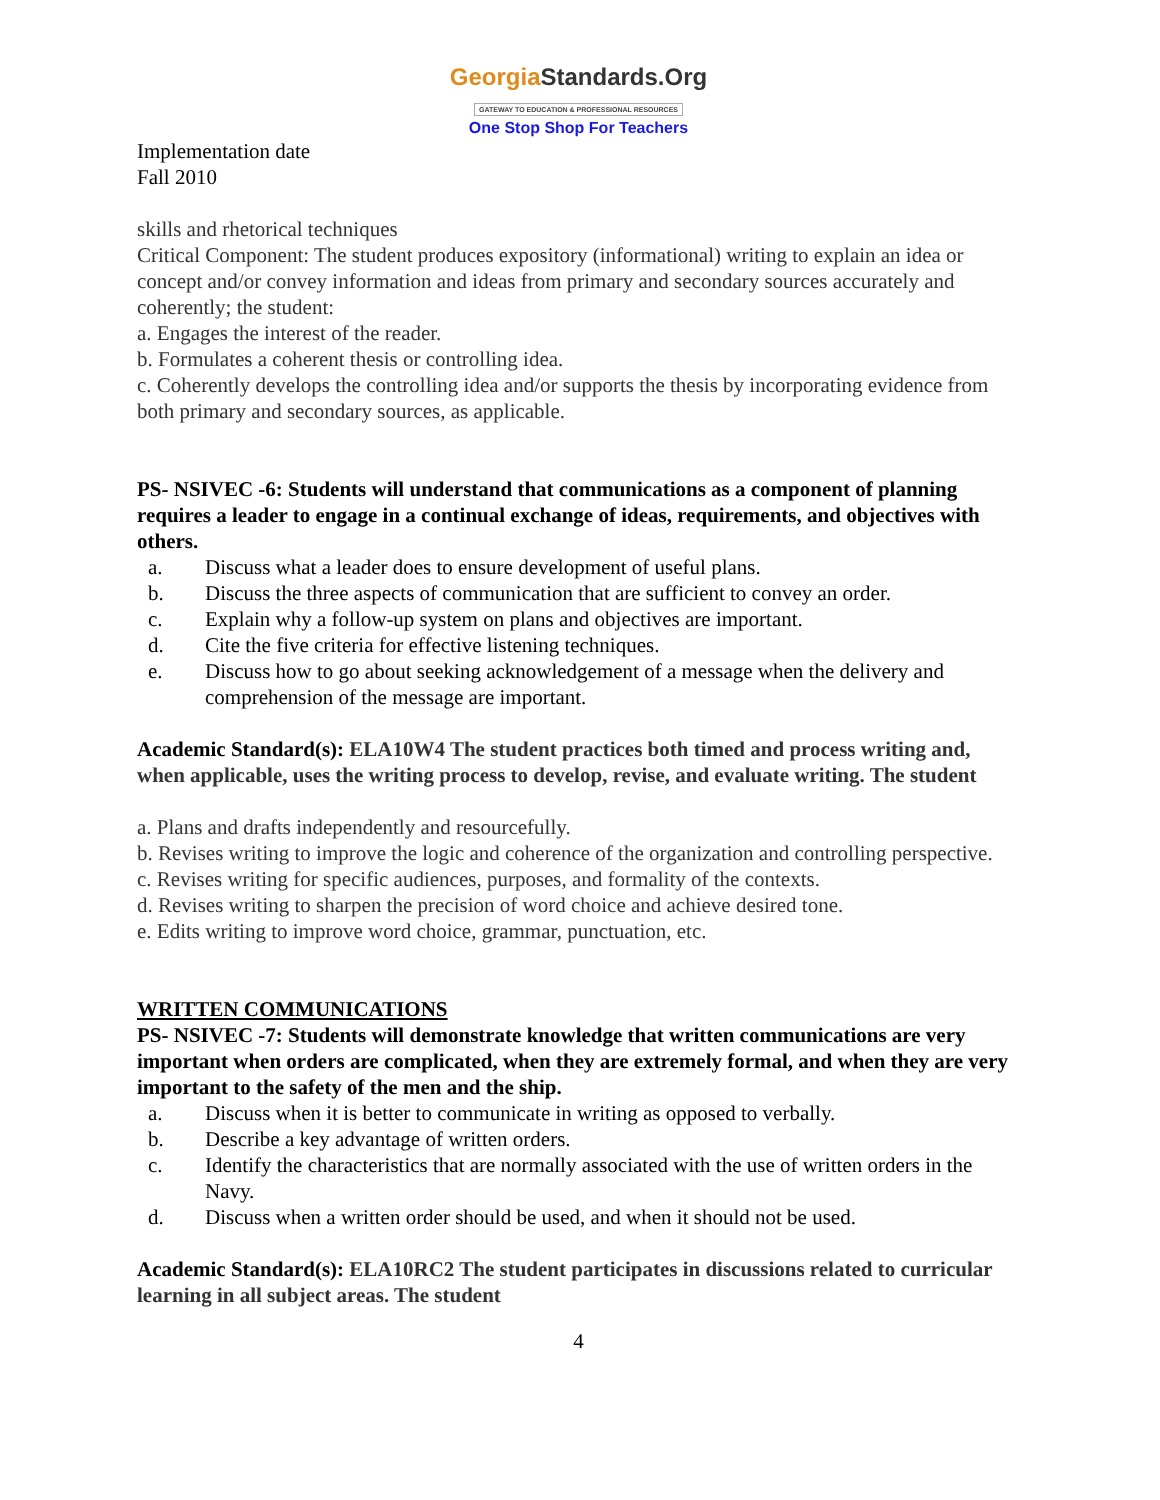GeorgiaStandards.Org
GATEWAY TO EDUCATION & PROFESSIONAL RESOURCES
One Stop Shop For Teachers
Implementation date
Fall 2010
skills and rhetorical techniques
Critical Component: The student produces expository (informational) writing to explain an idea or concept and/or convey information and ideas from primary and secondary sources accurately and coherently; the student:
a. Engages the interest of the reader.
b. Formulates a coherent thesis or controlling idea.
c. Coherently develops the controlling idea and/or supports the thesis by incorporating evidence from both primary and secondary sources, as applicable.
PS- NSIVEC -6: Students will understand that communications as a component of planning requires a leader to engage in a continual exchange of ideas, requirements, and objectives with others.
a. Discuss what a leader does to ensure development of useful plans.
b. Discuss the three aspects of communication that are sufficient to convey an order.
c. Explain why a follow-up system on plans and objectives are important.
d. Cite the five criteria for effective listening techniques.
e. Discuss how to go about seeking acknowledgement of a message when the delivery and comprehension of the message are important.
Academic Standard(s): ELA10W4 The student practices both timed and process writing and, when applicable, uses the writing process to develop, revise, and evaluate writing. The student
a. Plans and drafts independently and resourcefully.
b. Revises writing to improve the logic and coherence of the organization and controlling perspective.
c. Revises writing for specific audiences, purposes, and formality of the contexts.
d. Revises writing to sharpen the precision of word choice and achieve desired tone.
e. Edits writing to improve word choice, grammar, punctuation, etc.
WRITTEN COMMUNICATIONS
PS- NSIVEC -7: Students will demonstrate knowledge that written communications are very important when orders are complicated, when they are extremely formal, and when they are very important to the safety of the men and the ship.
a. Discuss when it is better to communicate in writing as opposed to verbally.
b. Describe a key advantage of written orders.
c. Identify the characteristics that are normally associated with the use of written orders in the Navy.
d. Discuss when a written order should be used, and when it should not be used.
Academic Standard(s): ELA10RC2 The student participates in discussions related to curricular learning in all subject areas. The student
4